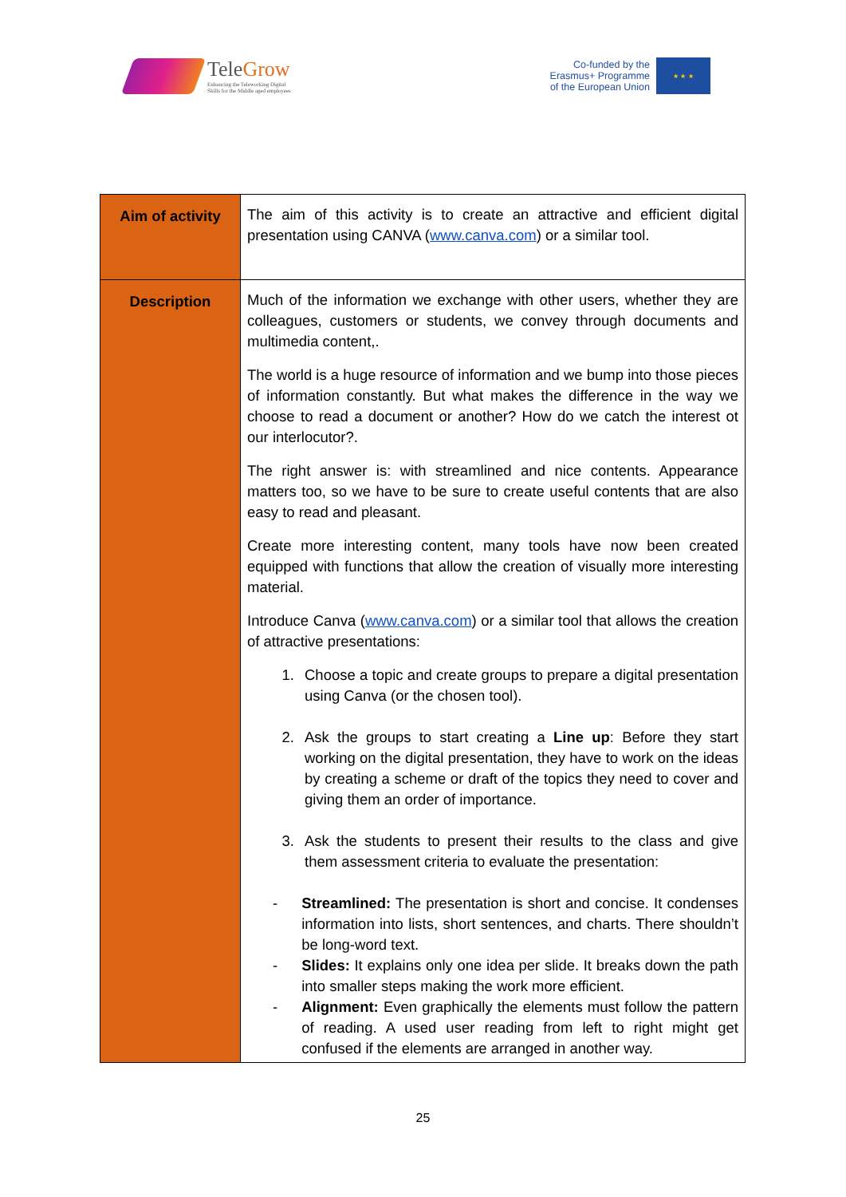TeleGrow
Enhancing the Teleworking Digital
Skills for the Middle aged employees
Co-funded by the
Erasmus+ Programme
of the European Union
★ ★ ★
| Aim of activity | The aim of this activity is to create an attractive and efficient digital presentation using CANVA ( www.canva.com ) or a similar tool. |
| Description | Much of the information we exchange with other users, whether they are colleagues, customers or students, we convey through documents and multimedia content,. The world is a huge resource of information and we bump into those pieces of information constantly. But what makes the difference in the way we choose to read a document or another? How do we catch the interest ot our interlocutor?. The right answer is: with streamlined and nice contents. Appearance matters too, so we have to be sure to create useful contents that are also easy to read and pleasant. Create more interesting content, many tools have now been created equipped with functions that allow the creation of visually more interesting material. Introduce Canva ( www.canva.com ) or a similar tool that allows the creation of attractive presentations: 1. Choose a topic and create groups to prepare a digital presentation using Canva (or the chosen tool). 2. Ask the groups to start creating a Line up : Before they start working on the digital presentation, they have to work on the ideas by creating a scheme or draft of the topics they need to cover and giving them an order of importance. 3. Ask the students to present their results to the class and give them assessment criteria to evaluate the presentation: - Streamlined: The presentation is short and concise. It condenses information into lists, short sentences, and charts. There shouldn’t be long-word text. - Slides: It explains only one idea per slide. It breaks down the path into smaller steps making the work more efficient. - Alignment: Even graphically the elements must follow the pattern of reading. A used user reading from left to right might get confused if the elements are arranged in another way. |
25